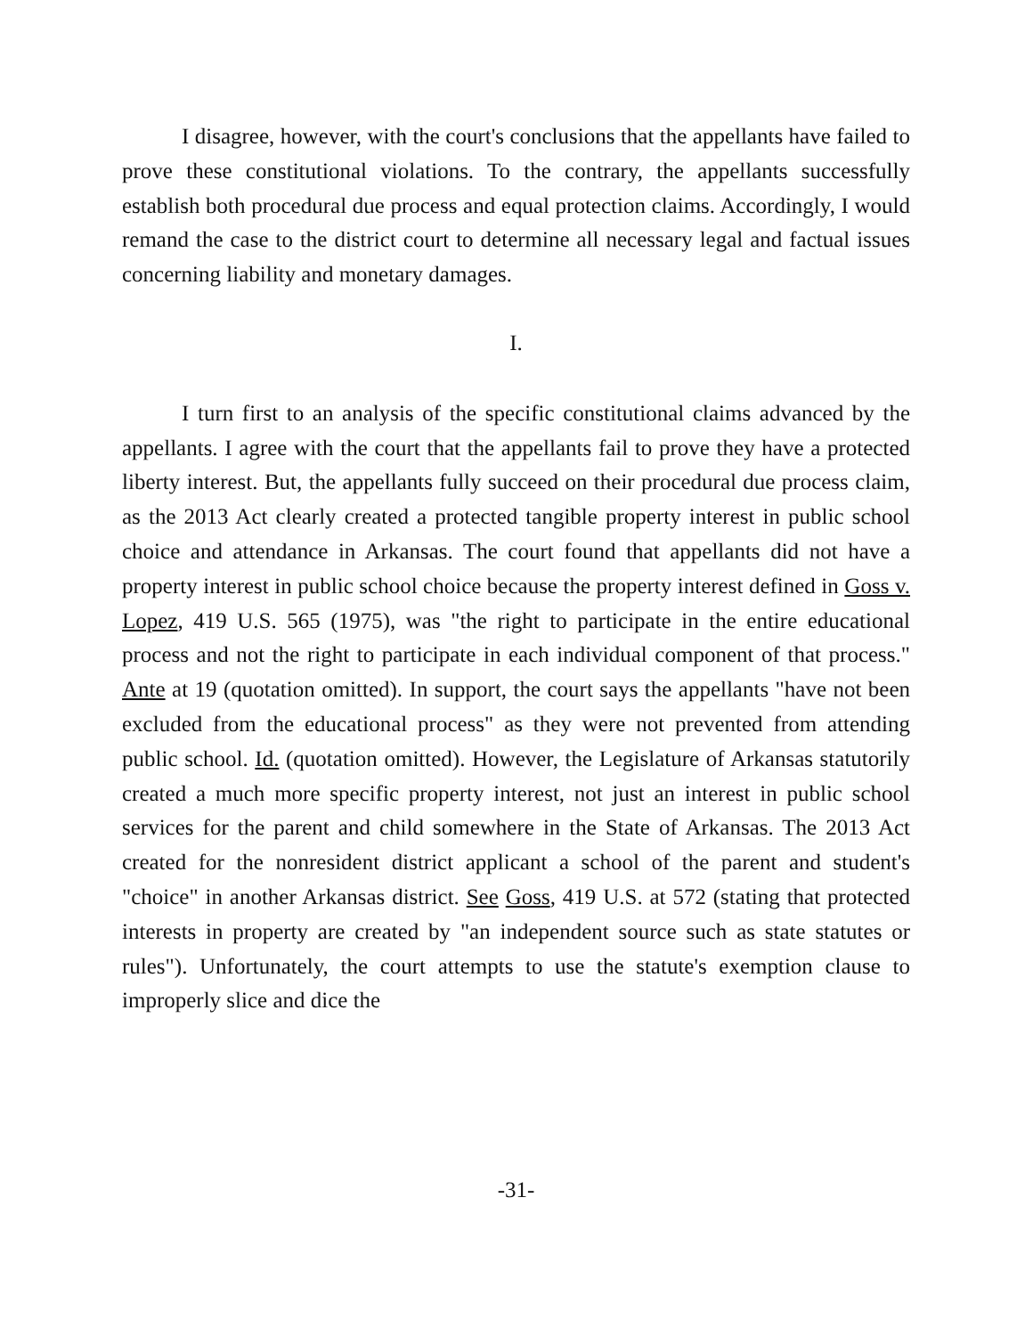I disagree, however, with the court's conclusions that the appellants have failed to prove these constitutional violations. To the contrary, the appellants successfully establish both procedural due process and equal protection claims. Accordingly, I would remand the case to the district court to determine all necessary legal and factual issues concerning liability and monetary damages.
I.
I turn first to an analysis of the specific constitutional claims advanced by the appellants. I agree with the court that the appellants fail to prove they have a protected liberty interest. But, the appellants fully succeed on their procedural due process claim, as the 2013 Act clearly created a protected tangible property interest in public school choice and attendance in Arkansas. The court found that appellants did not have a property interest in public school choice because the property interest defined in Goss v. Lopez, 419 U.S. 565 (1975), was "the right to participate in the entire educational process and not the right to participate in each individual component of that process." Ante at 19 (quotation omitted). In support, the court says the appellants "have not been excluded from the educational process" as they were not prevented from attending public school. Id. (quotation omitted). However, the Legislature of Arkansas statutorily created a much more specific property interest, not just an interest in public school services for the parent and child somewhere in the State of Arkansas. The 2013 Act created for the nonresident district applicant a school of the parent and student's "choice" in another Arkansas district. See Goss, 419 U.S. at 572 (stating that protected interests in property are created by "an independent source such as state statutes or rules"). Unfortunately, the court attempts to use the statute's exemption clause to improperly slice and dice the
-31-